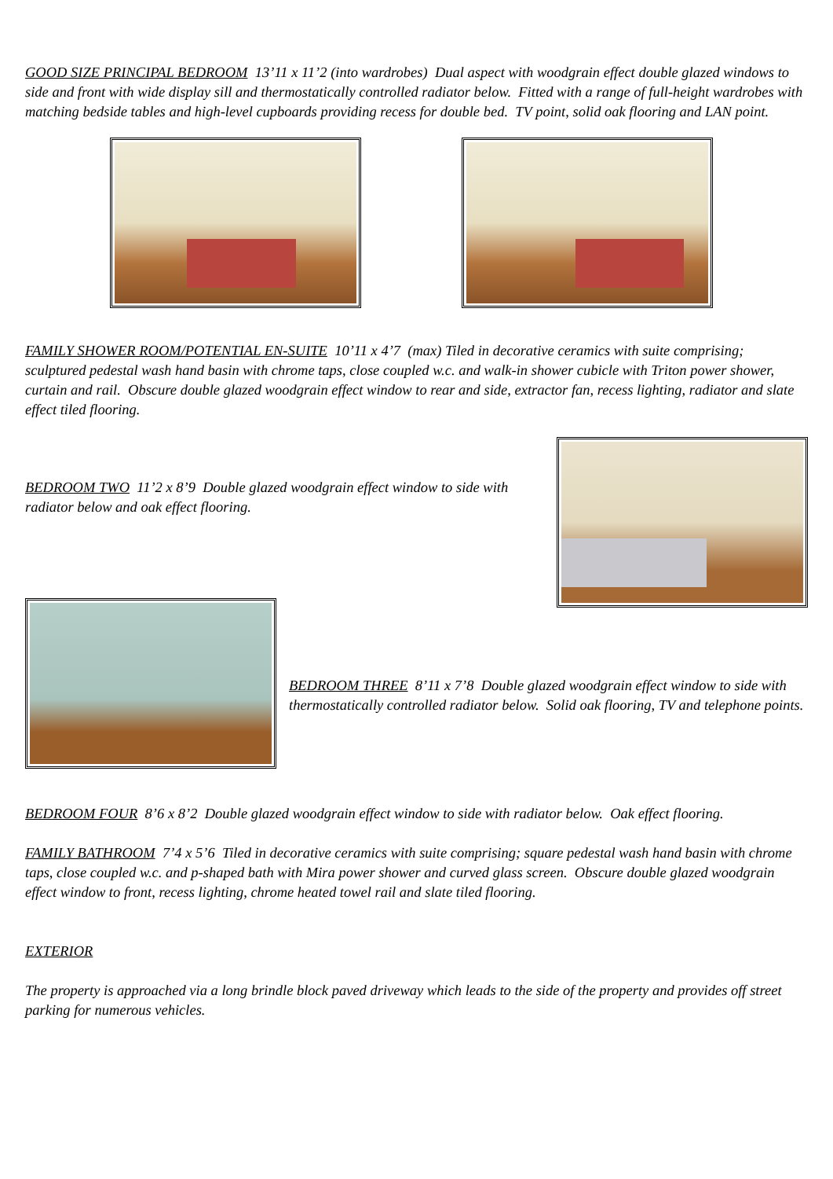GOOD SIZE PRINCIPAL BEDROOM 13’11 x 11’2 (into wardrobes) Dual aspect with woodgrain effect double glazed windows to side and front with wide display sill and thermostatically controlled radiator below. Fitted with a range of full-height wardrobes with matching bedside tables and high-level cupboards providing recess for double bed. TV point, solid oak flooring and LAN point.
FAMILY SHOWER ROOM/POTENTIAL EN-SUITE 10’11 x 4’7 (max) Tiled in decorative ceramics with suite comprising; sculptured pedestal wash hand basin with chrome taps, close coupled w.c. and walk-in shower cubicle with Triton power shower, curtain and rail. Obscure double glazed woodgrain effect window to rear and side, extractor fan, recess lighting, radiator and slate effect tiled flooring.
BEDROOM TWO 11’2 x 8’9 Double glazed woodgrain effect window to side with radiator below and oak effect flooring.
BEDROOM THREE 8’11 x 7’8 Double glazed woodgrain effect window to side with thermostatically controlled radiator below. Solid oak flooring, TV and telephone points.
BEDROOM FOUR 8’6 x 8’2 Double glazed woodgrain effect window to side with radiator below. Oak effect flooring.
FAMILY BATHROOM 7’4 x 5’6 Tiled in decorative ceramics with suite comprising; square pedestal wash hand basin with chrome taps, close coupled w.c. and p-shaped bath with Mira power shower and curved glass screen. Obscure double glazed woodgrain effect window to front, recess lighting, chrome heated towel rail and slate tiled flooring.
EXTERIOR
The property is approached via a long brindle block paved driveway which leads to the side of the property and provides off street parking for numerous vehicles.